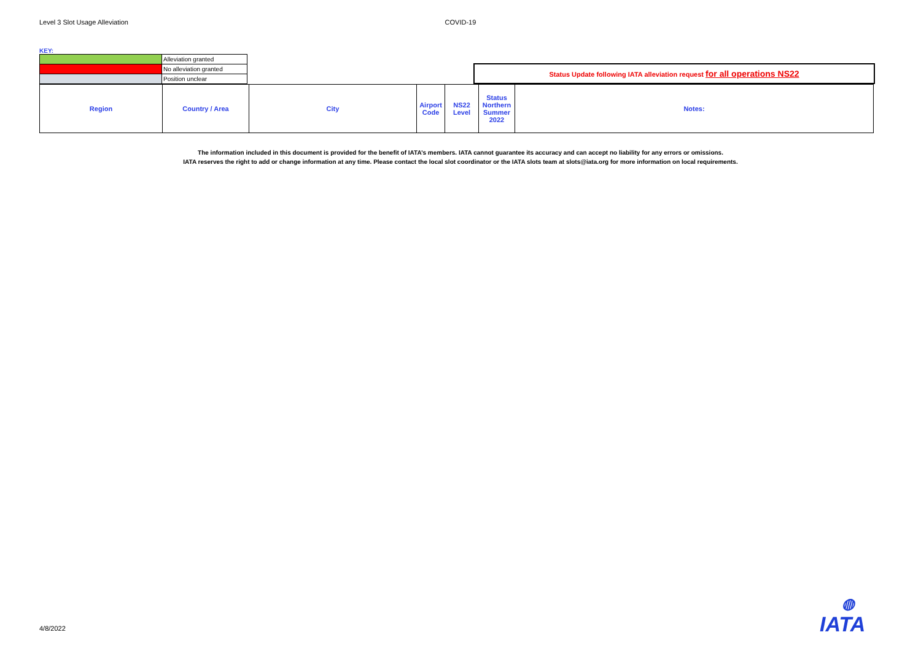Level 3 Slot Usage Alleviation COVID-19
KEY:
| | Alleviation granted |
| | No alleviation granted |
| | Position unclear |
Status Update following IATA alleviation request for all operations NS22
| Region | Country / Area | City | Airport Code | NS22 Level | Status Northern Summer 2022 | Notes: |
| --- | --- | --- | --- | --- | --- | --- |
The information included in this document is provided for the benefit of IATA’s members. IATA cannot guarantee its accuracy and can accept no liability for any errors or omissions.
IATA reserves the right to add or change information at any time. Please contact the local slot coordinator or the IATA slots team at slots@iata.org for more information on local requirements.
4/8/2022
◍
IATA